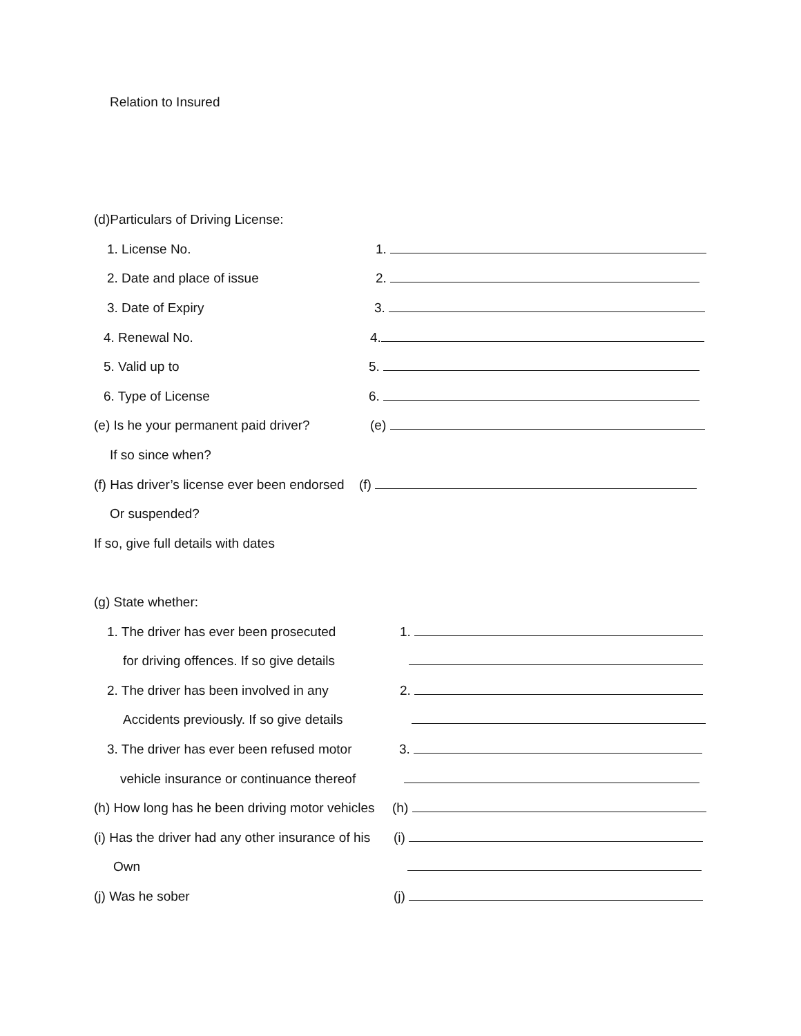Relation to Insured
(d)Particulars of Driving License:
1. License No. 1.
2. Date and place of issue 2.
3. Date of Expiry 3.
4. Renewal No. 4.
5. Valid up to 5.
6. Type of License 6.
(e) Is he your permanent paid driver? (e)
If so since when?
(f) Has driver’s license ever been endorsed (f)
Or suspended?
If so, give full details with dates
(g) State whether:
1. The driver has ever been prosecuted 1.
for driving offences. If so give details
2. The driver has been involved in any 2.
Accidents previously. If so give details
3. The driver has ever been refused motor 3.
vehicle insurance or continuance thereof
(h) How long has he been driving motor vehicles (h)
(i) Has the driver had any other insurance of his (i)
Own
(j) Was he sober (j)